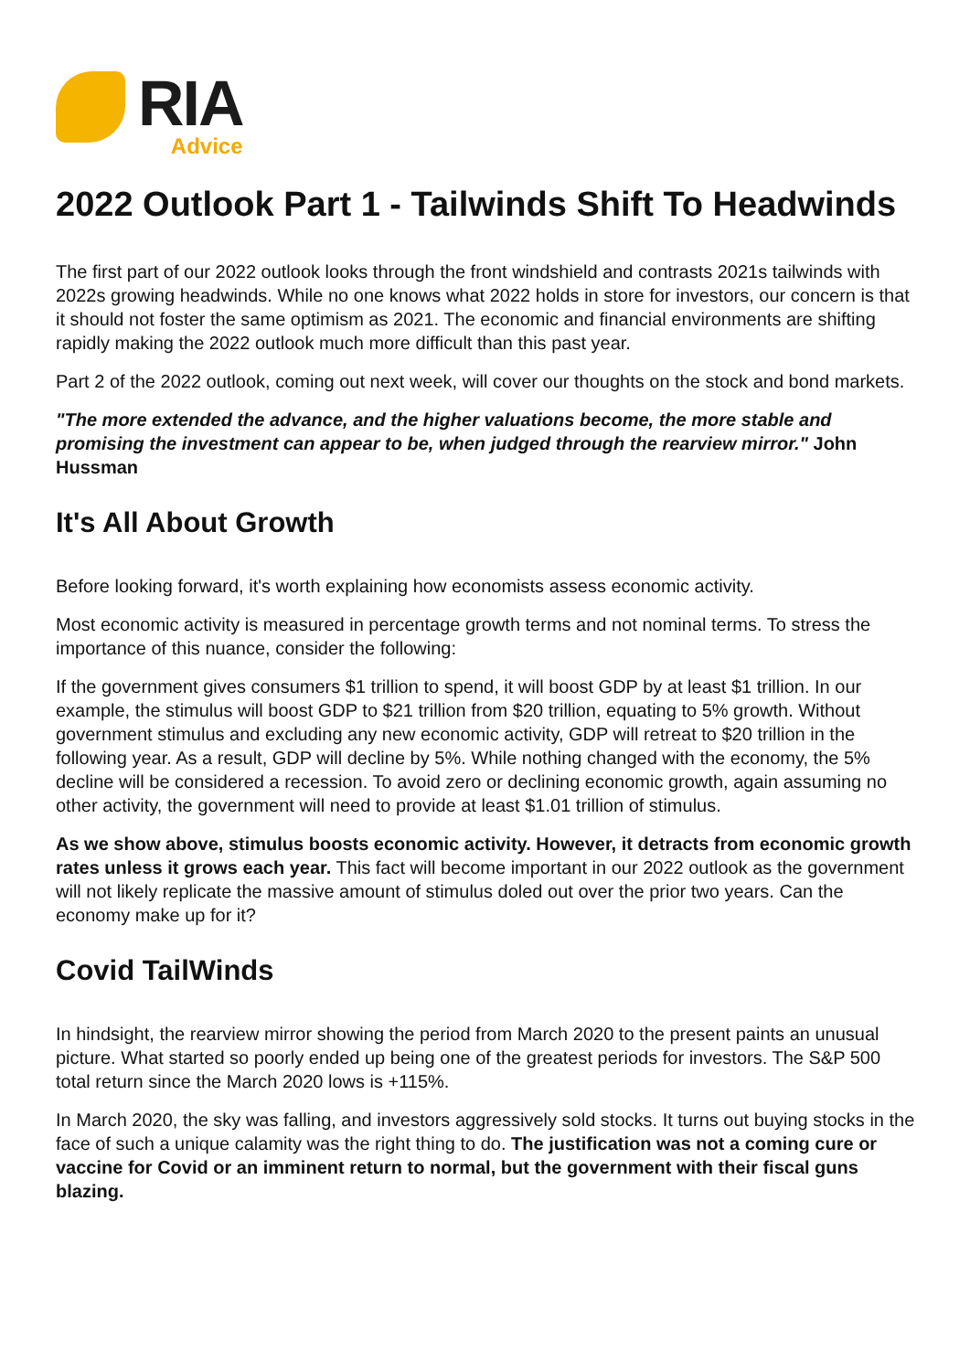RIA
Advice
2022 Outlook Part 1 - Tailwinds Shift To Headwinds
The first part of our 2022 outlook looks through the front windshield and contrasts 2021s tailwinds with 2022s growing headwinds. While no one knows what 2022 holds in store for investors, our concern is that it should not foster the same optimism as 2021. The economic and financial environments are shifting rapidly making the 2022 outlook much more difficult than this past year.
Part 2 of the 2022 outlook, coming out next week, will cover our thoughts on the stock and bond markets.
"The more extended the advance, and the higher valuations become, the more stable and promising the investment can appear to be, when judged through the rearview mirror." John Hussman
It's All About Growth
Before looking forward, it's worth explaining how economists assess economic activity.
Most economic activity is measured in percentage growth terms and not nominal terms. To stress the importance of this nuance, consider the following:
If the government gives consumers $1 trillion to spend, it will boost GDP by at least $1 trillion. In our example, the stimulus will boost GDP to $21 trillion from $20 trillion, equating to 5% growth. Without government stimulus and excluding any new economic activity, GDP will retreat to $20 trillion in the following year. As a result, GDP will decline by 5%. While nothing changed with the economy, the 5% decline will be considered a recession. To avoid zero or declining economic growth, again assuming no other activity, the government will need to provide at least $1.01 trillion of stimulus.
As we show above, stimulus boosts economic activity. However, it detracts from economic growth rates unless it grows each year. This fact will become important in our 2022 outlook as the government will not likely replicate the massive amount of stimulus doled out over the prior two years. Can the economy make up for it?
Covid TailWinds
In hindsight, the rearview mirror showing the period from March 2020 to the present paints an unusual picture. What started so poorly ended up being one of the greatest periods for investors. The S&P 500 total return since the March 2020 lows is +115%.
In March 2020, the sky was falling, and investors aggressively sold stocks. It turns out buying stocks in the face of such a unique calamity was the right thing to do. The justification was not a coming cure or vaccine for Covid or an imminent return to normal, but the government with their fiscal guns blazing.